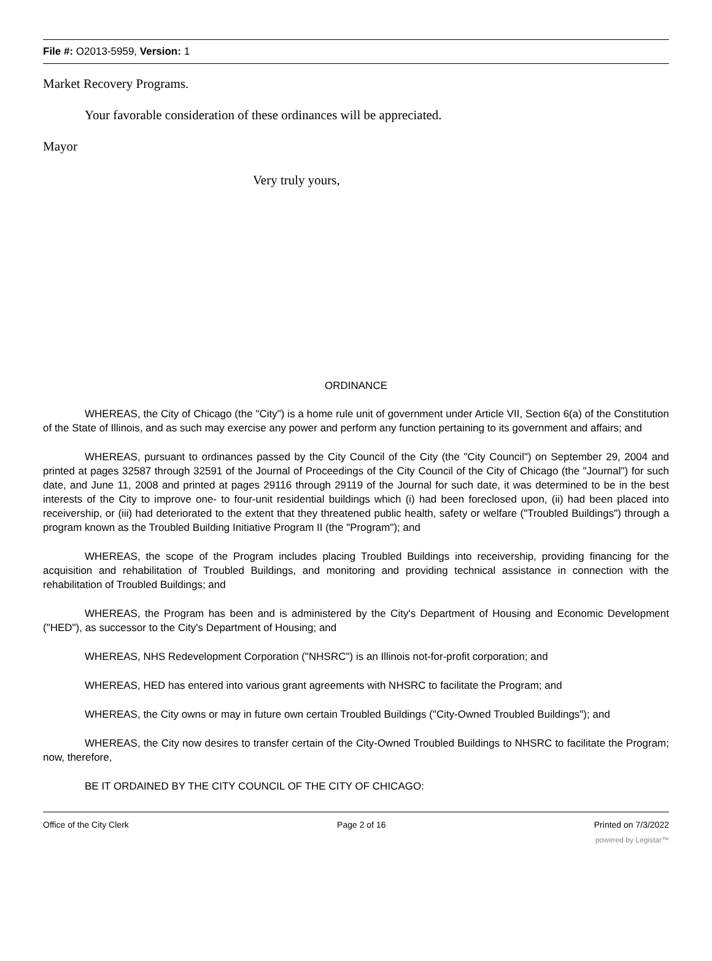File #: O2013-5959, Version: 1
Market Recovery Programs.
Your favorable consideration of these ordinances will be appreciated.
Mayor
Very truly yours,
ORDINANCE
WHEREAS, the City of Chicago (the "City") is a home rule unit of government under Article VII, Section 6(a) of the Constitution of the State of Illinois, and as such may exercise any power and perform any function pertaining to its government and affairs; and
WHEREAS, pursuant to ordinances passed by the City Council of the City (the "City Council") on September 29, 2004 and printed at pages 32587 through 32591 of the Journal of Proceedings of the City Council of the City of Chicago (the "Journal") for such date, and June 11, 2008 and printed at pages 29116 through 29119 of the Journal for such date, it was determined to be in the best interests of the City to improve one- to four-unit residential buildings which (i) had been foreclosed upon, (ii) had been placed into receivership, or (iii) had deteriorated to the extent that they threatened public health, safety or welfare ("Troubled Buildings") through a program known as the Troubled Building Initiative Program II (the "Program"); and
WHEREAS, the scope of the Program includes placing Troubled Buildings into receivership, providing financing for the acquisition and rehabilitation of Troubled Buildings, and monitoring and providing technical assistance in connection with the rehabilitation of Troubled Buildings; and
WHEREAS, the Program has been and is administered by the City's Department of Housing and Economic Development ("HED"), as successor to the City's Department of Housing; and
WHEREAS, NHS Redevelopment Corporation ("NHSRC") is an Illinois not-for-profit corporation; and
WHEREAS, HED has entered into various grant agreements with NHSRC to facilitate the Program; and
WHEREAS, the City owns or may in future own certain Troubled Buildings ("City-Owned Troubled Buildings"); and
WHEREAS, the City now desires to transfer certain of the City-Owned Troubled Buildings to NHSRC to facilitate the Program; now, therefore,
BE IT ORDAINED BY THE CITY COUNCIL OF THE CITY OF CHICAGO:
Office of the City Clerk Page 2 of 16 Printed on 7/3/2022
powered by Legistar™